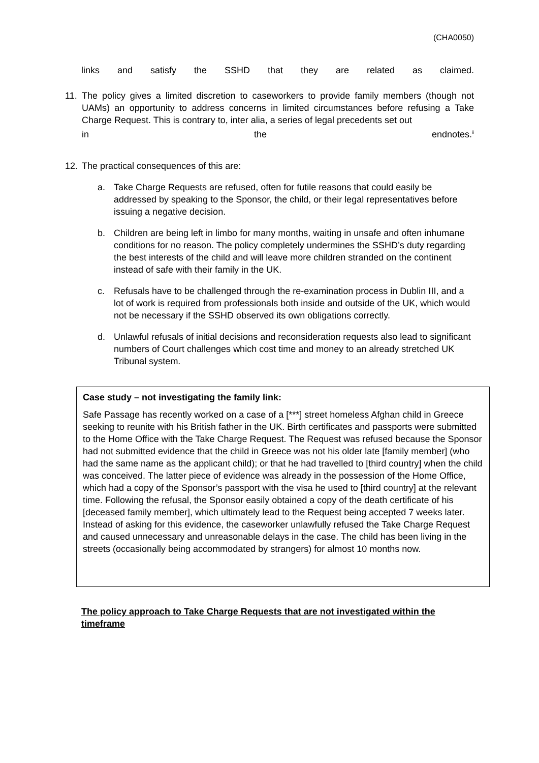(CHA0050)
links and satisfy the SSHD that they are related as claimed.
11. The policy gives a limited discretion to caseworkers to provide family members (though not UAMs) an opportunity to address concerns in limited circumstances before refusing a Take Charge Request. This is contrary to, inter alia, a series of legal precedents set out
in the endnotes.<sup>ii</sup>
12. The practical consequences of this are:
a. Take Charge Requests are refused, often for futile reasons that could easily be addressed by speaking to the Sponsor, the child, or their legal representatives before issuing a negative decision.
b. Children are being left in limbo for many months, waiting in unsafe and often inhumane conditions for no reason. The policy completely undermines the SSHD’s duty regarding the best interests of the child and will leave more children stranded on the continent instead of safe with their family in the UK.
c. Refusals have to be challenged through the re-examination process in Dublin III, and a lot of work is required from professionals both inside and outside of the UK, which would not be necessary if the SSHD observed its own obligations correctly.
d. Unlawful refusals of initial decisions and reconsideration requests also lead to significant numbers of Court challenges which cost time and money to an already stretched UK Tribunal system.
Case study – not investigating the family link:
Safe Passage has recently worked on a case of a [***] street homeless Afghan child in Greece seeking to reunite with his British father in the UK. Birth certificates and passports were submitted to the Home Office with the Take Charge Request. The Request was refused because the Sponsor had not submitted evidence that the child in Greece was not his older late [family member] (who had the same name as the applicant child); or that he had travelled to [third country] when the child was conceived. The latter piece of evidence was already in the possession of the Home Office, which had a copy of the Sponsor’s passport with the visa he used to [third country] at the relevant time. Following the refusal, the Sponsor easily obtained a copy of the death certificate of his [deceased family member], which ultimately lead to the Request being accepted 7 weeks later. Instead of asking for this evidence, the caseworker unlawfully refused the Take Charge Request and caused unnecessary and unreasonable delays in the case. The child has been living in the streets (occasionally being accommodated by strangers) for almost 10 months now.
The policy approach to Take Charge Requests that are not investigated within the timeframe